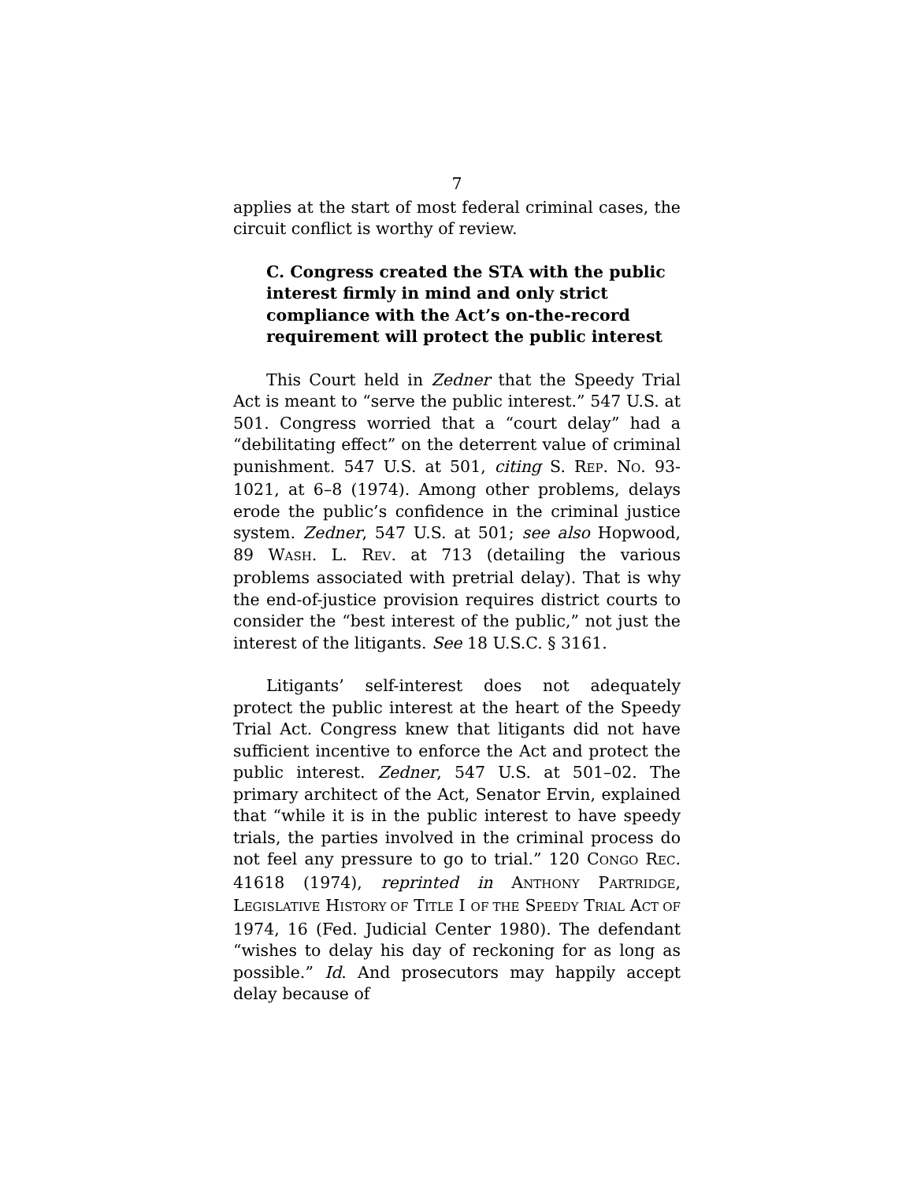7
applies at the start of most federal criminal cases, the circuit conflict is worthy of review.
C. Congress created the STA with the public interest firmly in mind and only strict compliance with the Act’s on-the-record requirement will protect the public interest
This Court held in Zedner that the Speedy Trial Act is meant to “serve the public interest.” 547 U.S. at 501. Congress worried that a “court delay” had a “debilitating effect” on the deterrent value of criminal punishment. 547 U.S. at 501, citing S. REP. NO. 93-1021, at 6–8 (1974). Among other problems, delays erode the public’s confidence in the criminal justice system. Zedner, 547 U.S. at 501; see also Hopwood, 89 WASH. L. REV. at 713 (detailing the various problems associated with pretrial delay). That is why the end-of-justice provision requires district courts to consider the “best interest of the public,” not just the interest of the litigants. See 18 U.S.C. § 3161.
Litigants’ self-interest does not adequately protect the public interest at the heart of the Speedy Trial Act. Congress knew that litigants did not have sufficient incentive to enforce the Act and protect the public interest. Zedner, 547 U.S. at 501–02. The primary architect of the Act, Senator Ervin, explained that “while it is in the public interest to have speedy trials, the parties involved in the criminal process do not feel any pressure to go to trial.” 120 CONGO REC. 41618 (1974), reprinted in ANTHONY PARTRIDGE, LEGISLATIVE HISTORY OF TITLE I OF THE SPEEDY TRIAL ACT OF 1974, 16 (Fed. Judicial Center 1980). The defendant “wishes to delay his day of reckoning for as long as possible.” Id. And prosecutors may happily accept delay because of